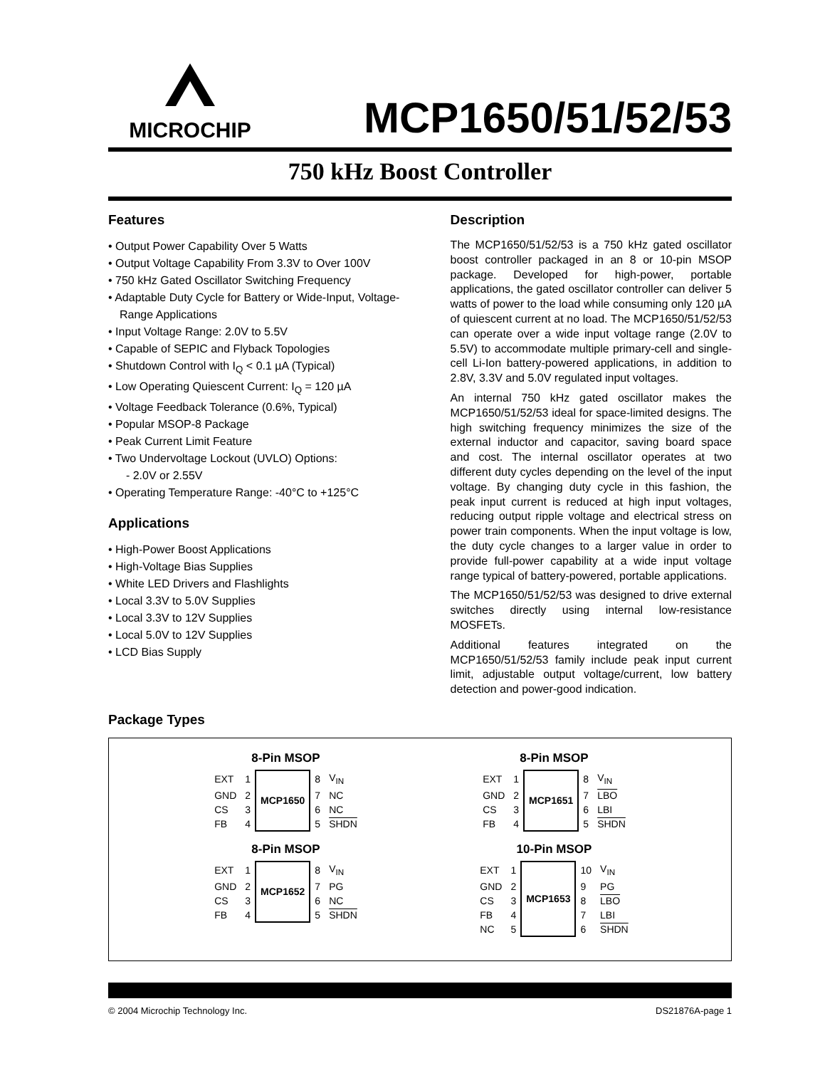MICROCHIP
MCP1650/51/52/53
750 kHz Boost Controller
Features
• Output Power Capability Over 5 Watts
• Output Voltage Capability From 3.3V to Over 100V
• 750 kHz Gated Oscillator Switching Frequency
• Adaptable Duty Cycle for Battery or Wide-Input, Voltage-Range Applications
• Input Voltage Range: 2.0V to 5.5V
• Capable of SEPIC and Flyback Topologies
• Shutdown Control with I<sub>Q</sub> < 0.1 µA (Typical)
• Low Operating Quiescent Current: I<sub>Q</sub> = 120 µA
• Voltage Feedback Tolerance (0.6%, Typical)
• Popular MSOP-8 Package
• Peak Current Limit Feature
• Two Undervoltage Lockout (UVLO) Options:
- 2.0V or 2.55V
• Operating Temperature Range: -40°C to +125°C
Applications
• High-Power Boost Applications
• High-Voltage Bias Supplies
• White LED Drivers and Flashlights
• Local 3.3V to 5.0V Supplies
• Local 3.3V to 12V Supplies
• Local 5.0V to 12V Supplies
• LCD Bias Supply
Description
The MCP1650/51/52/53 is a 750 kHz gated oscillator boost controller packaged in an 8 or 10-pin MSOP package. Developed for high-power, portable applications, the gated oscillator controller can deliver 5 watts of power to the load while consuming only 120 µA of quiescent current at no load. The MCP1650/51/52/53 can operate over a wide input voltage range (2.0V to 5.5V) to accommodate multiple primary-cell and single-cell Li-Ion battery-powered applications, in addition to 2.8V, 3.3V and 5.0V regulated input voltages.
An internal 750 kHz gated oscillator makes the MCP1650/51/52/53 ideal for space-limited designs. The high switching frequency minimizes the size of the external inductor and capacitor, saving board space and cost. The internal oscillator operates at two different duty cycles depending on the level of the input voltage. By changing duty cycle in this fashion, the peak input current is reduced at high input voltages, reducing output ripple voltage and electrical stress on power train components. When the input voltage is low, the duty cycle changes to a larger value in order to provide full-power capability at a wide input voltage range typical of battery-powered, portable applications.
The MCP1650/51/52/53 was designed to drive external switches directly using internal low-resistance MOSFETs.
Additional features integrated on the MCP1650/51/52/53 family include peak input current limit, adjustable output voltage/current, low battery detection and power-good indication.
Package Types
8-Pin MSOP
| EXT | 1 | MCP1650 | 8 | V<sub>IN</sub> |
| GND | 2 | | 7 | NC |
| CS | 3 | | 6 | NC |
| FB | 4 | | 5 | SHDN |
8-Pin MSOP
| EXT | 1 | MCP1651 | 8 | V<sub>IN</sub> |
| GND | 2 | | 7 | LBO |
| CS | 3 | | 6 | LBI |
| FB | 4 | | 5 | SHDN |
8-Pin MSOP
| EXT | 1 | MCP1652 | 8 | V<sub>IN</sub> |
| GND | 2 | | 7 | PG |
| CS | 3 | | 6 | NC |
| FB | 4 | | 5 | SHDN |
10-Pin MSOP
| EXT | 1 | MCP1653 | 10 | V<sub>IN</sub> |
| GND | 2 | | 9 | PG |
| CS | 3 | | 8 | LBO |
| FB | 4 | | 7 | LBI |
| NC | 5 | | 6 | SHDN |
© 2004 Microchip Technology Inc. DS21876A-page 1